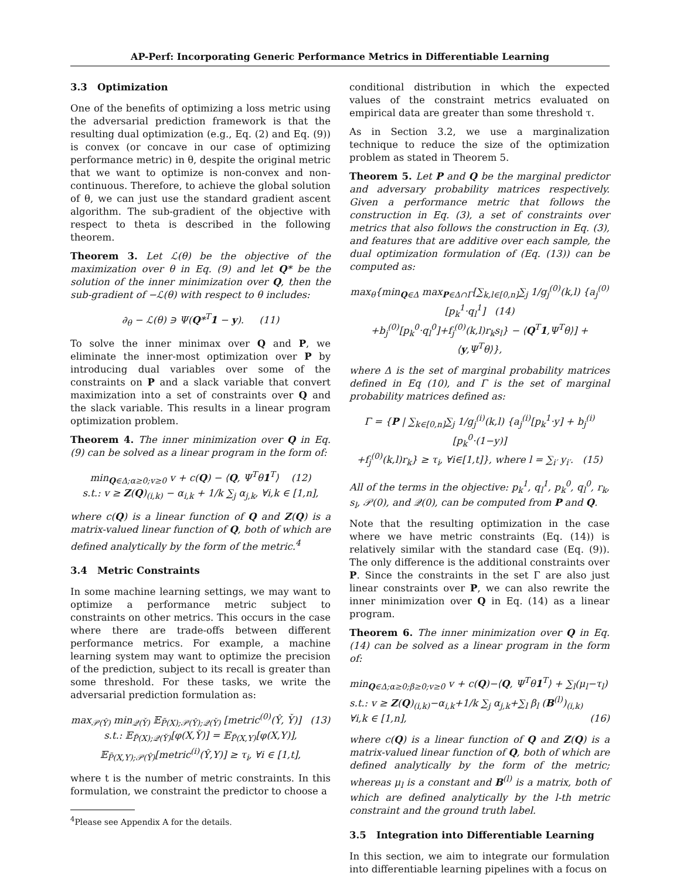AP-Perf: Incorporating Generic Performance Metrics in Differentiable Learning
3.3 Optimization
One of the benefits of optimizing a loss metric using the adversarial prediction framework is that the resulting dual optimization (e.g., Eq. (2) and Eq. (9)) is convex (or concave in our case of optimizing performance metric) in θ, despite the original metric that we want to optimize is non-convex and non-continuous. Therefore, to achieve the global solution of θ, we can just use the standard gradient ascent algorithm. The sub-gradient of the objective with respect to theta is described in the following theorem.
Theorem 3. Let ℒ(θ) be the objective of the maximization over θ in Eq. (9) and let Q* be the solution of the inner minimization over Q, then the sub-gradient of −ℒ(θ) with respect to θ includes:
∂<sub>θ</sub> − ℒ(θ) ∋ Ψ(Q*<sup>T</sup>1 − y). (11)
To solve the inner minimax over Q and P, we eliminate the inner-most optimization over P by introducing dual variables over some of the constraints on P and a slack variable that convert maximization into a set of constraints over Q and the slack variable. This results in a linear program optimization problem.
Theorem 4. The inner minimization over Q in Eq. (9) can be solved as a linear program in the form of:
min<sub>Q∈Δ;α≥0;v≥0</sub> v + c(Q) − ⟨Q, Ψ<sup>T</sup>θ1<sup>T</sup>⟩ (12)
s.t.: v ≥ Z(Q)<sub>(i,k)</sub> − α<sub>i,k</sub> + 1/k ∑<sub>j</sub> α<sub>j,k</sub>, ∀i,k ∈ [1,n],
where c(Q) is a linear function of Q and Z(Q) is a matrix-valued linear function of Q, both of which are defined analytically by the form of the metric.<sup>4</sup>
3.4 Metric Constraints
In some machine learning settings, we may want to optimize a performance metric subject to constraints on other metrics. This occurs in the case where there are trade-offs between different performance metrics. For example, a machine learning system may want to optimize the precision of the prediction, subject to its recall is greater than some threshold. For these tasks, we write the adversarial prediction formulation as:
max<sub>𝒫(Ŷ)</sub> min<sub>𝒬(Y̌)</sub> 𝔼<sub>P̃(X);𝒫(Ŷ);𝒬(Y̌)</sub> [metric<sup>(0)</sup>(Ŷ, Y̌)] (13)
s.t.: 𝔼<sub>P̃(X);𝒬(Y̌)</sub>[φ(X,Y̌)] = 𝔼<sub>P̃(X,Y)</sub>[φ(X,Y)],
𝔼<sub>P̃(X,Y);𝒫(Ŷ)</sub>[metric<sup>(i)</sup>(Ŷ,Y)] ≥ τ<sub>i</sub>, ∀i ∈ [1,t],
where t is the number of metric constraints. In this formulation, we constraint the predictor to choose a
<sup>4</sup> Please see Appendix A for the details.
conditional distribution in which the expected values of the constraint metrics evaluated on empirical data are greater than some threshold τ.
As in Section 3.2, we use a marginalization technique to reduce the size of the optimization problem as stated in Theorem 5.
Theorem 5. Let P and Q be the marginal predictor and adversary probability matrices respectively. Given a performance metric that follows the construction in Eq. (3), a set of constraints over metrics that also follows the construction in Eq. (3), and features that are additive over each sample, the dual optimization formulation of (Eq. (13)) can be computed as:
max<sub>θ</sub>{min<sub>Q∈Δ</sub> max<sub>P∈Δ∩Γ</sub>[∑<sub>k,l∈[0,n]</sub>∑<sub>j</sub> 1/g<sub>j</sub><sup>(0)</sup>(k,l) {a<sub>j</sub><sup>(0)</sup>[p<sub>k</sub><sup>1</sup>·q<sub>l</sub><sup>1</sup>] (14)
+b<sub>j</sub><sup>(0)</sup>[p<sub>k</sub><sup>0</sup>·q<sub>l</sub><sup>0</sup>]+f<sub>j</sub><sup>(0)</sup>(k,l)r<sub>k</sub>s<sub>l</sub>} − ⟨Q<sup>T</sup>1,Ψ<sup>T</sup>θ⟩] + ⟨y,Ψ<sup>T</sup>θ⟩},
where Δ is the set of marginal probability matrices defined in Eq (10), and Γ is the set of marginal probability matrices defined as:
Γ = {P | ∑<sub>k∈[0,n]</sub>∑<sub>j</sub> 1/g<sub>j</sub><sup>(i)</sup>(k,l) {a<sub>j</sub><sup>(i)</sup>[p<sub>k</sub><sup>1</sup>·y] + b<sub>j</sub><sup>(i)</sup>[p<sub>k</sub><sup>0</sup>·(1−y)]
+f<sub>j</sub><sup>(0)</sup>(k,l)r<sub>k</sub>} ≥ τ<sub>i</sub>, ∀i∈[1,t]}, where l = ∑<sub>i′</sub> y<sub>i′</sub>. (15)
All of the terms in the objective: p<sub>k</sub><sup>1</sup>, q<sub>l</sub><sup>1</sup>, p<sub>k</sub><sup>0</sup>, q<sub>l</sub><sup>0</sup>, r<sub>k</sub>, s<sub>l</sub>, 𝒫(0), and 𝒬(0), can be computed from P and Q.
Note that the resulting optimization in the case where we have metric constraints (Eq. (14)) is relatively similar with the standard case (Eq. (9)). The only difference is the additional constraints over P. Since the constraints in the set Γ are also just linear constraints over P, we can also rewrite the inner minimization over Q in Eq. (14) as a linear program.
Theorem 6. The inner minimization over Q in Eq. (14) can be solved as a linear program in the form of:
min<sub>Q∈Δ;α≥0;β≥0;v≥0</sub> v + c(Q)−⟨Q, Ψ<sup>T</sup>θ1<sup>T</sup>⟩ + ∑<sub>l</sub>(μ<sub>l</sub>−τ<sub>l</sub>)
s.t.: v ≥ Z(Q)<sub>(i,k)</sub>−α<sub>i,k</sub>+1/k ∑<sub>j</sub> α<sub>j,k</sub>+∑<sub>l</sub> β<sub>l</sub> (B<sup>(l)</sup>)<sub>(i,k)</sub>
∀i,k ∈ [1,n], (16)
where c(Q) is a linear function of Q and Z(Q) is a matrix-valued linear function of Q, both of which are defined analytically by the form of the metric; whereas μ<sub>l</sub> is a constant and B<sup>(l)</sup> is a matrix, both of which are defined analytically by the l-th metric constraint and the ground truth label.
3.5 Integration into Differentiable Learning
In this section, we aim to integrate our formulation into differentiable learning pipelines with a focus on